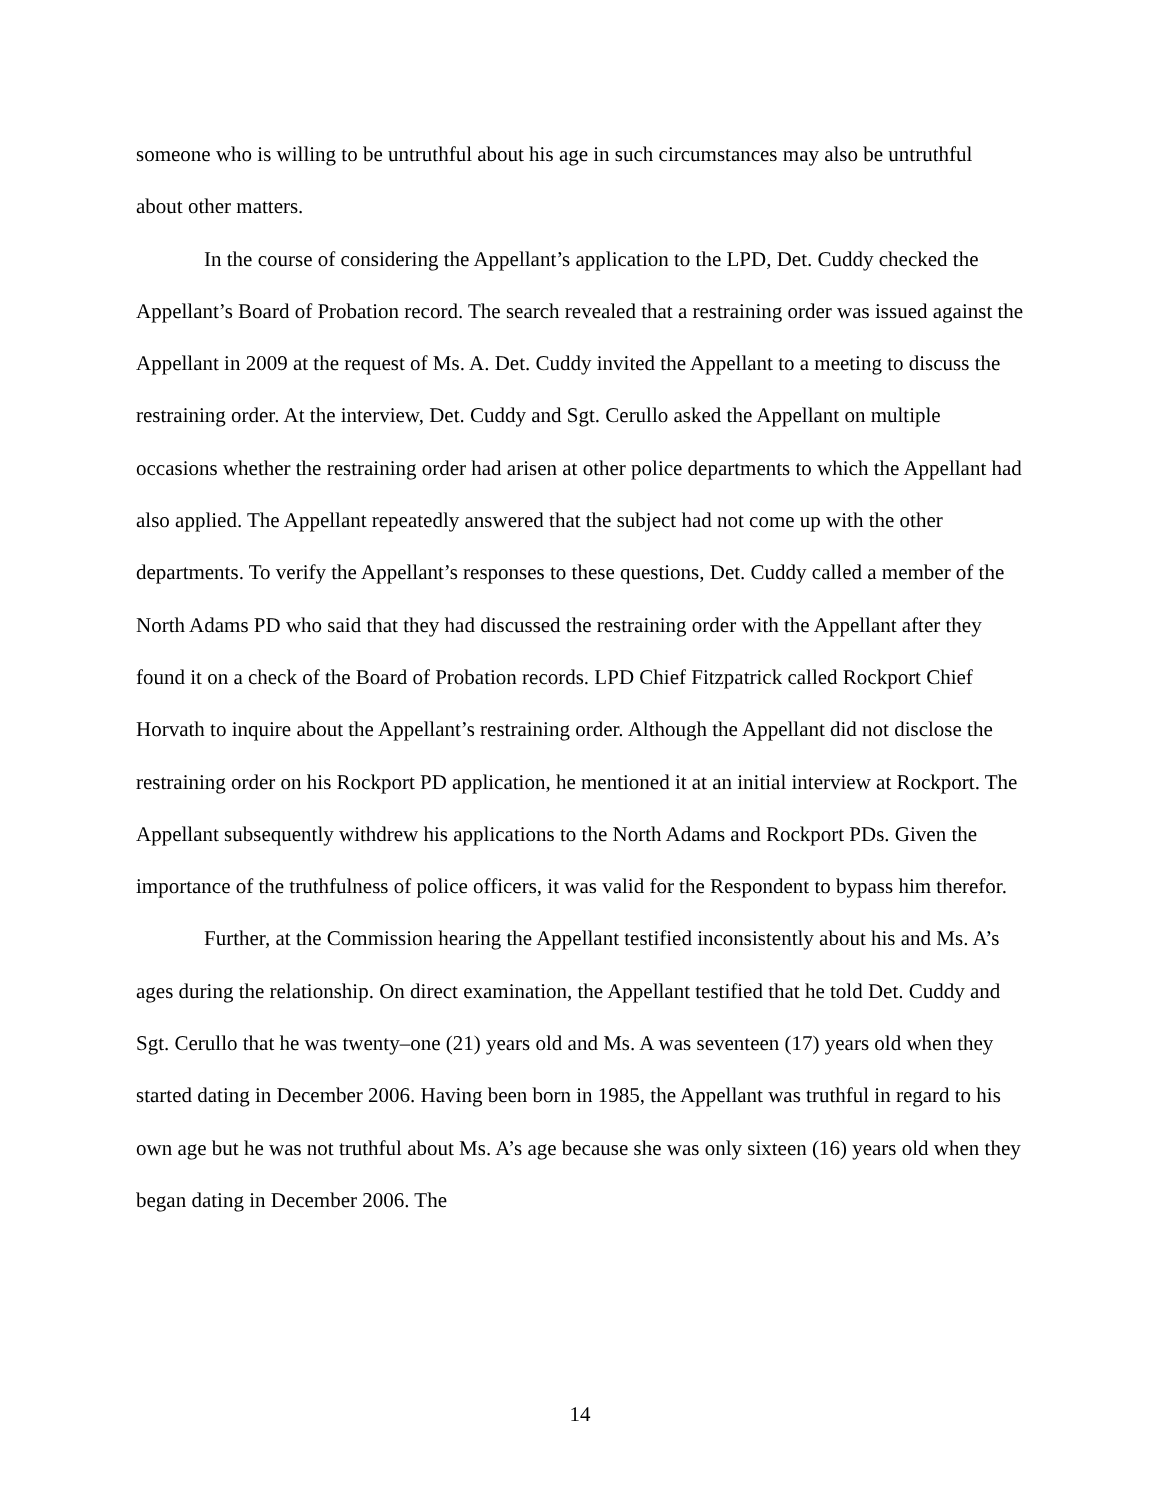someone who is willing to be untruthful about his age in such circumstances may also be untruthful about other matters.
In the course of considering the Appellant’s application to the LPD, Det. Cuddy checked the Appellant’s Board of Probation record. The search revealed that a restraining order was issued against the Appellant in 2009 at the request of Ms. A. Det. Cuddy invited the Appellant to a meeting to discuss the restraining order. At the interview, Det. Cuddy and Sgt. Cerullo asked the Appellant on multiple occasions whether the restraining order had arisen at other police departments to which the Appellant had also applied. The Appellant repeatedly answered that the subject had not come up with the other departments. To verify the Appellant’s responses to these questions, Det. Cuddy called a member of the North Adams PD who said that they had discussed the restraining order with the Appellant after they found it on a check of the Board of Probation records. LPD Chief Fitzpatrick called Rockport Chief Horvath to inquire about the Appellant’s restraining order. Although the Appellant did not disclose the restraining order on his Rockport PD application, he mentioned it at an initial interview at Rockport. The Appellant subsequently withdrew his applications to the North Adams and Rockport PDs. Given the importance of the truthfulness of police officers, it was valid for the Respondent to bypass him therefor.
Further, at the Commission hearing the Appellant testified inconsistently about his and Ms. A’s ages during the relationship. On direct examination, the Appellant testified that he told Det. Cuddy and Sgt. Cerullo that he was twenty–one (21) years old and Ms. A was seventeen (17) years old when they started dating in December 2006. Having been born in 1985, the Appellant was truthful in regard to his own age but he was not truthful about Ms. A’s age because she was only sixteen (16) years old when they began dating in December 2006. The
14